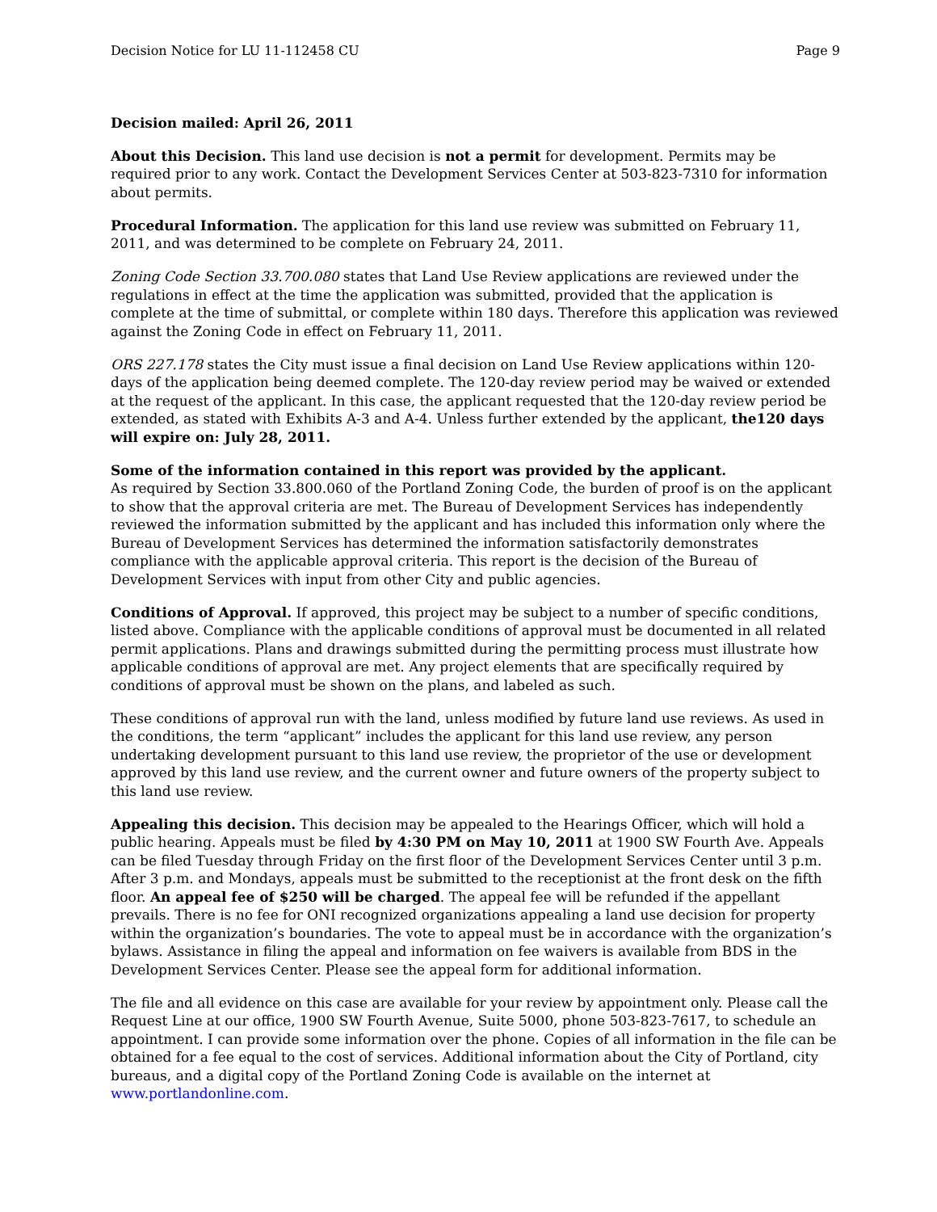Decision Notice for LU 11-112458 CU Page 9
Decision mailed: April 26, 2011
About this Decision. This land use decision is not a permit for development. Permits may be required prior to any work. Contact the Development Services Center at 503-823-7310 for information about permits.
Procedural Information. The application for this land use review was submitted on February 11, 2011, and was determined to be complete on February 24, 2011.
Zoning Code Section 33.700.080 states that Land Use Review applications are reviewed under the regulations in effect at the time the application was submitted, provided that the application is complete at the time of submittal, or complete within 180 days. Therefore this application was reviewed against the Zoning Code in effect on February 11, 2011.
ORS 227.178 states the City must issue a final decision on Land Use Review applications within 120-days of the application being deemed complete. The 120-day review period may be waived or extended at the request of the applicant. In this case, the applicant requested that the 120-day review period be extended, as stated with Exhibits A-3 and A-4. Unless further extended by the applicant, the120 days will expire on: July 28, 2011.
Some of the information contained in this report was provided by the applicant.
As required by Section 33.800.060 of the Portland Zoning Code, the burden of proof is on the applicant to show that the approval criteria are met. The Bureau of Development Services has independently reviewed the information submitted by the applicant and has included this information only where the Bureau of Development Services has determined the information satisfactorily demonstrates compliance with the applicable approval criteria. This report is the decision of the Bureau of Development Services with input from other City and public agencies.
Conditions of Approval. If approved, this project may be subject to a number of specific conditions, listed above. Compliance with the applicable conditions of approval must be documented in all related permit applications. Plans and drawings submitted during the permitting process must illustrate how applicable conditions of approval are met. Any project elements that are specifically required by conditions of approval must be shown on the plans, and labeled as such.
These conditions of approval run with the land, unless modified by future land use reviews. As used in the conditions, the term “applicant” includes the applicant for this land use review, any person undertaking development pursuant to this land use review, the proprietor of the use or development approved by this land use review, and the current owner and future owners of the property subject to this land use review.
Appealing this decision. This decision may be appealed to the Hearings Officer, which will hold a public hearing. Appeals must be filed by 4:30 PM on May 10, 2011 at 1900 SW Fourth Ave. Appeals can be filed Tuesday through Friday on the first floor of the Development Services Center until 3 p.m. After 3 p.m. and Mondays, appeals must be submitted to the receptionist at the front desk on the fifth floor. An appeal fee of $250 will be charged. The appeal fee will be refunded if the appellant prevails. There is no fee for ONI recognized organizations appealing a land use decision for property within the organization’s boundaries. The vote to appeal must be in accordance with the organization’s bylaws. Assistance in filing the appeal and information on fee waivers is available from BDS in the Development Services Center. Please see the appeal form for additional information.
The file and all evidence on this case are available for your review by appointment only. Please call the Request Line at our office, 1900 SW Fourth Avenue, Suite 5000, phone 503-823-7617, to schedule an appointment. I can provide some information over the phone. Copies of all information in the file can be obtained for a fee equal to the cost of services. Additional information about the City of Portland, city bureaus, and a digital copy of the Portland Zoning Code is available on the internet at www.portlandonline.com.